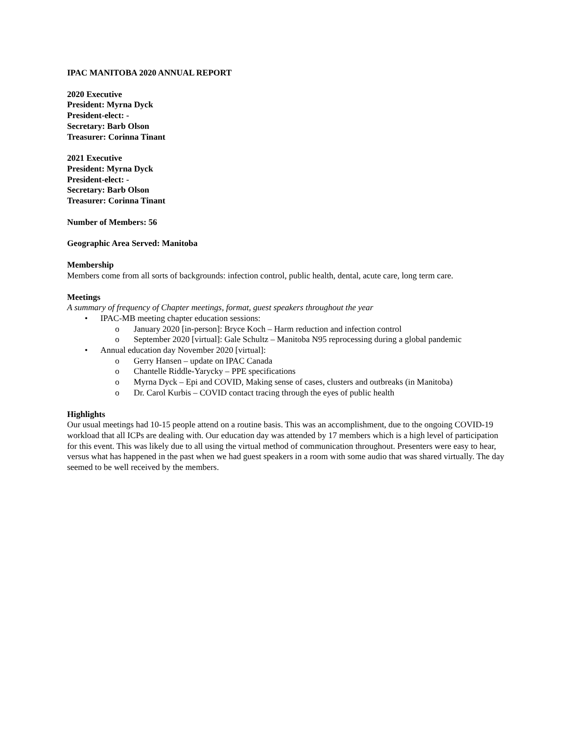IPAC MANITOBA 2020 ANNUAL REPORT
2020 Executive
President: Myrna Dyck
President-elect: -
Secretary: Barb Olson
Treasurer: Corinna Tinant
2021 Executive
President: Myrna Dyck
President-elect: -
Secretary: Barb Olson
Treasurer: Corinna Tinant
Number of Members: 56
Geographic Area Served: Manitoba
Membership
Members come from all sorts of backgrounds: infection control, public health, dental, acute care, long term care.
Meetings
A summary of frequency of Chapter meetings, format, guest speakers throughout the year
• IPAC-MB meeting chapter education sessions:
o January 2020 [in-person]: Bryce Koch – Harm reduction and infection control
o September 2020 [virtual]: Gale Schultz – Manitoba N95 reprocessing during a global pandemic
• Annual education day November 2020 [virtual]:
o Gerry Hansen – update on IPAC Canada
o Chantelle Riddle-Yarycky – PPE specifications
o Myrna Dyck – Epi and COVID, Making sense of cases, clusters and outbreaks (in Manitoba)
o Dr. Carol Kurbis – COVID contact tracing through the eyes of public health
Highlights
Our usual meetings had 10-15 people attend on a routine basis. This was an accomplishment, due to the ongoing COVID-19 workload that all ICPs are dealing with. Our education day was attended by 17 members which is a high level of participation for this event. This was likely due to all using the virtual method of communication throughout. Presenters were easy to hear, versus what has happened in the past when we had guest speakers in a room with some audio that was shared virtually. The day seemed to be well received by the members.